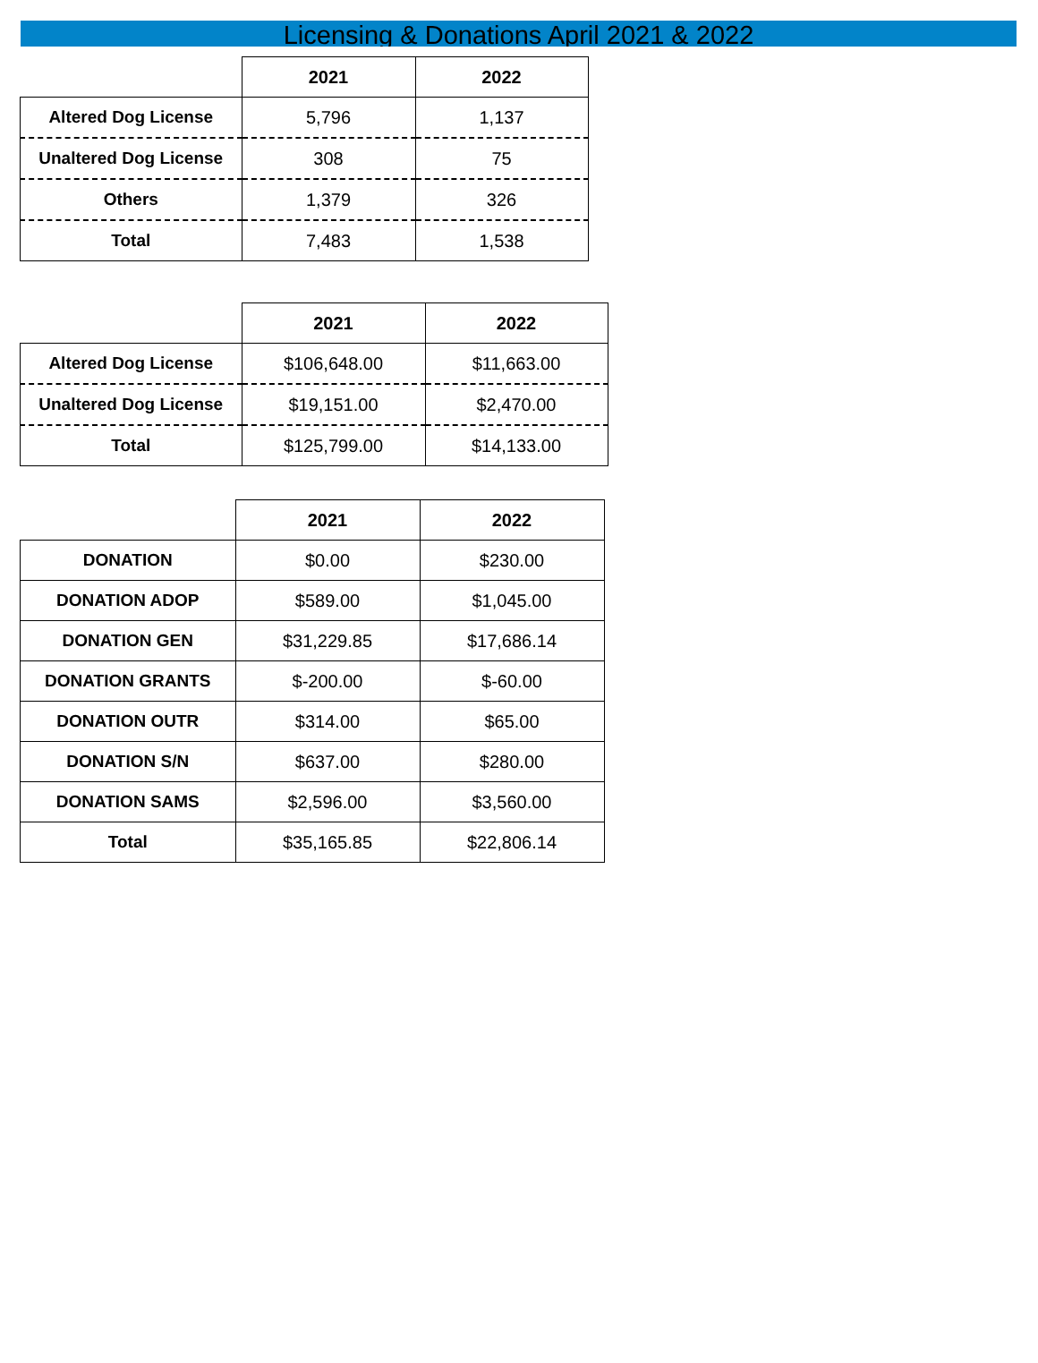Licensing & Donations April 2021 & 2022
| | 2021 | 2022 |
| --- | --- | --- |
| Altered Dog License | 5,796 | 1,137 |
| Unaltered Dog License | 308 | 75 |
| Others | 1,379 | 326 |
| Total | 7,483 | 1,538 |
| | 2021 | 2022 |
| --- | --- | --- |
| Altered Dog License | $106,648.00 | $11,663.00 |
| Unaltered Dog License | $19,151.00 | $2,470.00 |
| Total | $125,799.00 | $14,133.00 |
| | 2021 | 2022 |
| --- | --- | --- |
| DONATION | $0.00 | $230.00 |
| DONATION ADOP | $589.00 | $1,045.00 |
| DONATION GEN | $31,229.85 | $17,686.14 |
| DONATION GRANTS | $-200.00 | $-60.00 |
| DONATION OUTR | $314.00 | $65.00 |
| DONATION S/N | $637.00 | $280.00 |
| DONATION SAMS | $2,596.00 | $3,560.00 |
| Total | $35,165.85 | $22,806.14 |